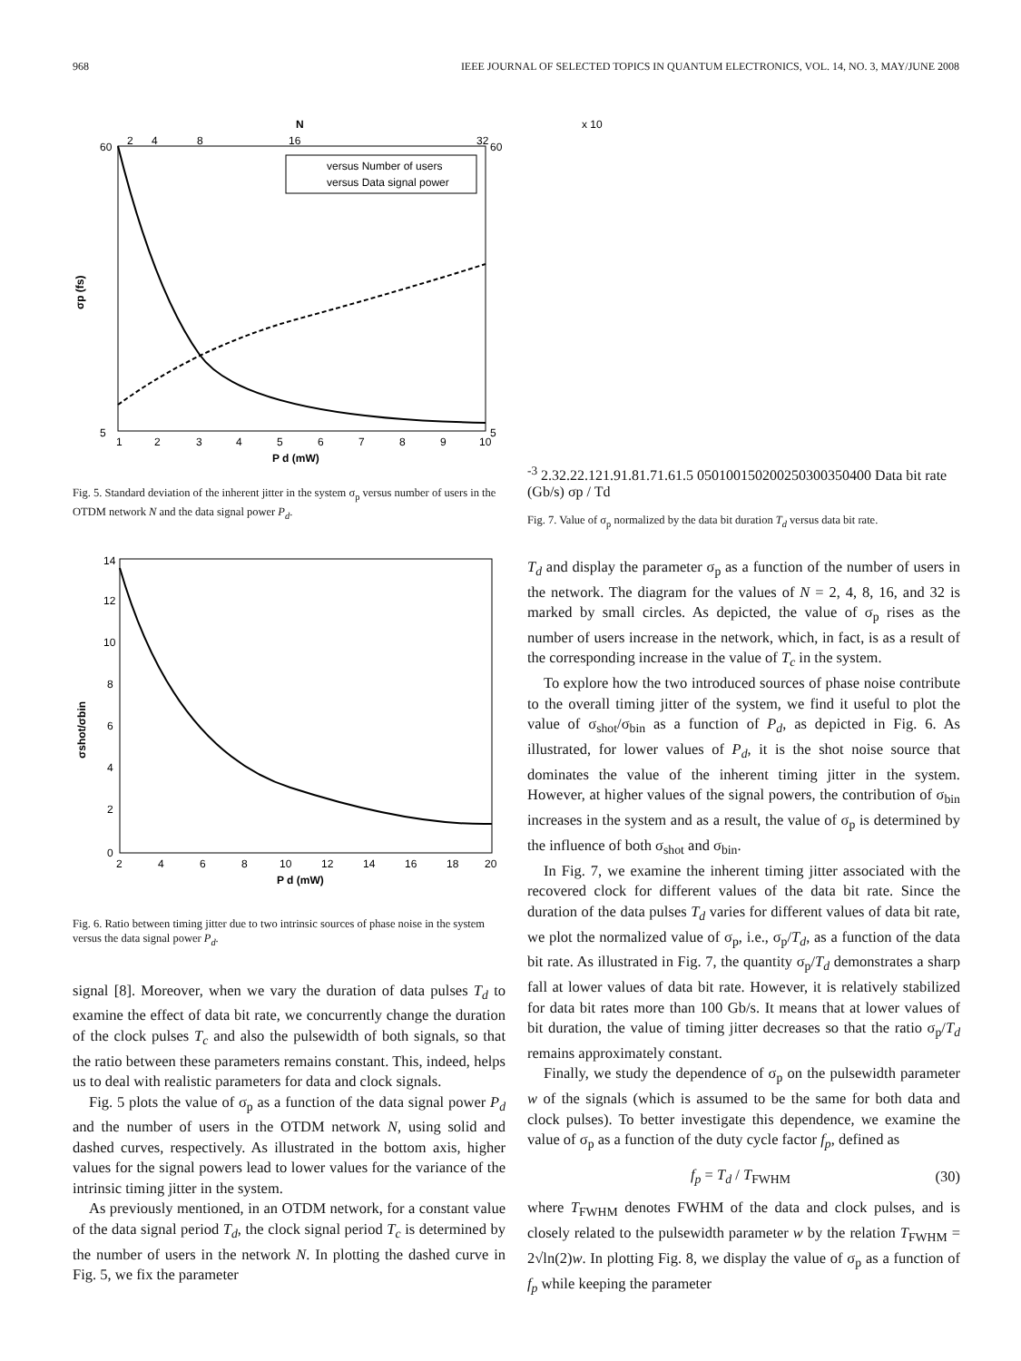968 IEEE JOURNAL OF SELECTED TOPICS IN QUANTUM ELECTRONICS, VOL. 14, NO. 3, MAY/JUNE 2008
N
60
5
60
5
2
4
8
16
32
1
2
3
4
5
6
7
8
9
10
P d (mW)
σp (fs)
versus Number of users
versus Data signal power
Fig. 5. Standard deviation of the inherent jitter in the system σ<sub>p</sub> versus number of users in the OTDM network N and the data signal power P<sub>d</sub>.
14
12
10
8
6
4
2
0
2
4
6
8
10
12
14
16
18
20
P d (mW)
σshot/σbin
Fig. 6. Ratio between timing jitter due to two intrinsic sources of phase noise in the system versus the data signal power P<sub>d</sub>.
signal [8]. Moreover, when we vary the duration of data pulses T<sub>d</sub> to examine the effect of data bit rate, we concurrently change the duration of the clock pulses T<sub>c</sub> and also the pulsewidth of both signals, so that the ratio between these parameters remains constant. This, indeed, helps us to deal with realistic parameters for data and clock signals.
Fig. 5 plots the value of σ<sub>p</sub> as a function of the data signal power P<sub>d</sub> and the number of users in the OTDM network N, using solid and dashed curves, respectively. As illustrated in the bottom axis, higher values for the signal powers lead to lower values for the variance of the intrinsic timing jitter in the system.
As previously mentioned, in an OTDM network, for a constant value of the data signal period T<sub>d</sub>, the clock signal period T<sub>c</sub> is determined by the number of users in the network N. In plotting the dashed curve in Fig. 5, we fix the parameter
x 10-3
2.3
2.2
2.1
2
1.9
1.8
1.7
1.6
1.5
0
50
100
150
200
250
300
350
400
Data bit rate (Gb/s)
σp / Td
Fig. 7. Value of σ<sub>p</sub> normalized by the data bit duration T<sub>d</sub> versus data bit rate.
T<sub>d</sub> and display the parameter σ<sub>p</sub> as a function of the number of users in the network. The diagram for the values of N = 2, 4, 8, 16, and 32 is marked by small circles. As depicted, the value of σ<sub>p</sub> rises as the number of users increase in the network, which, in fact, is as a result of the corresponding increase in the value of T<sub>c</sub> in the system.
To explore how the two introduced sources of phase noise contribute to the overall timing jitter of the system, we find it useful to plot the value of σ<sub>shot</sub>/σ<sub>bin</sub> as a function of P<sub>d</sub>, as depicted in Fig. 6. As illustrated, for lower values of P<sub>d</sub>, it is the shot noise source that dominates the value of the inherent timing jitter in the system. However, at higher values of the signal powers, the contribution of σ<sub>bin</sub> increases in the system and as a result, the value of σ<sub>p</sub> is determined by the influence of both σ<sub>shot</sub> and σ<sub>bin</sub>.
In Fig. 7, we examine the inherent timing jitter associated with the recovered clock for different values of the data bit rate. Since the duration of the data pulses T<sub>d</sub> varies for different values of data bit rate, we plot the normalized value of σ<sub>p</sub>, i.e., σ<sub>p</sub>/T<sub>d</sub>, as a function of the data bit rate. As illustrated in Fig. 7, the quantity σ<sub>p</sub>/T<sub>d</sub> demonstrates a sharp fall at lower values of data bit rate. However, it is relatively stabilized for data bit rates more than 100 Gb/s. It means that at lower values of bit duration, the value of timing jitter decreases so that the ratio σ<sub>p</sub>/T<sub>d</sub> remains approximately constant.
Finally, we study the dependence of σ<sub>p</sub> on the pulsewidth parameter w of the signals (which is assumed to be the same for both data and clock pulses). To better investigate this dependence, we examine the value of σ<sub>p</sub> as a function of the duty cycle factor f<sub>p</sub>, defined as
f<sub>p</sub> = T<sub>d</sub> / T<sub>FWHM</sub> (30)
where T<sub>FWHM</sub> denotes FWHM of the data and clock pulses, and is closely related to the pulsewidth parameter w by the relation T<sub>FWHM</sub> = 2√ln(2)w. In plotting Fig. 8, we display the value of σ<sub>p</sub> as a function of f<sub>p</sub> while keeping the parameter